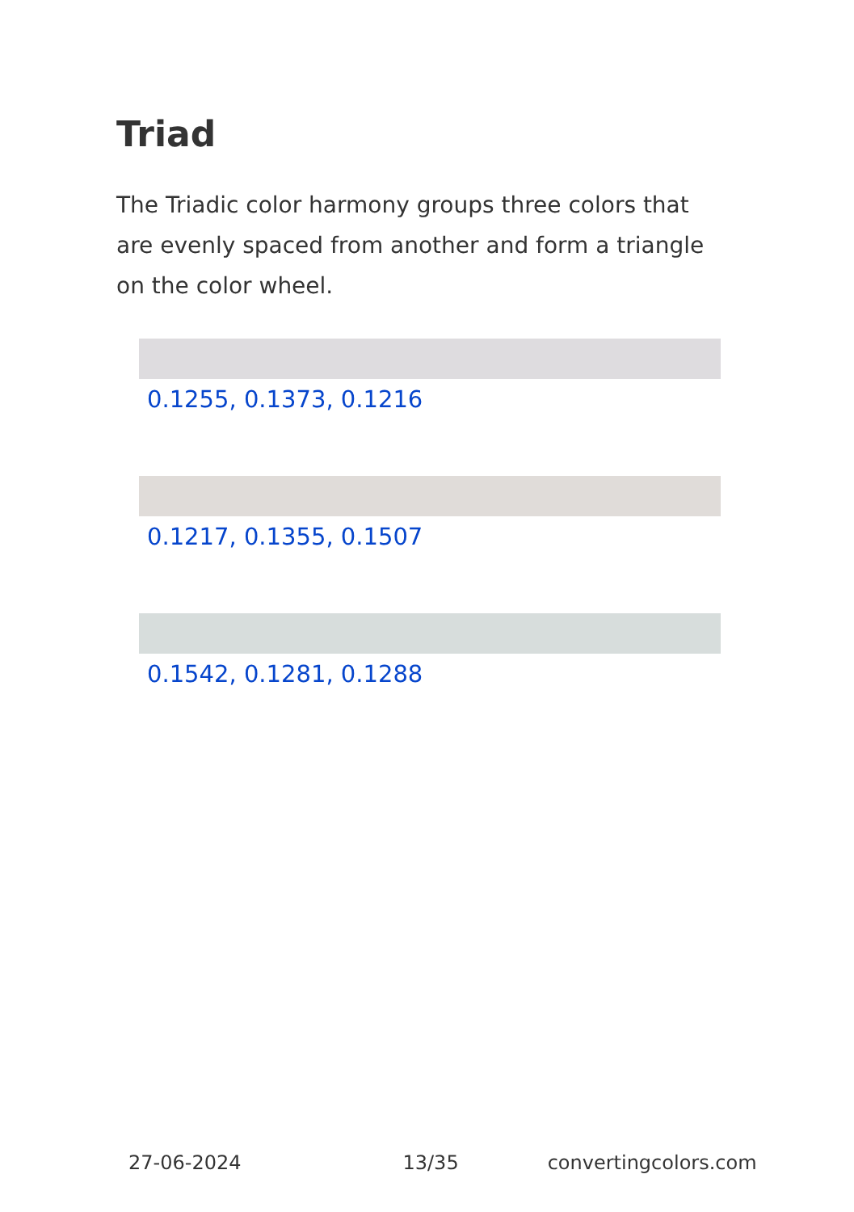Triad
The Triadic color harmony groups three colors that are evenly spaced from another and form a triangle on the color wheel.
0.1255, 0.1373, 0.1216
0.1217, 0.1355, 0.1507
0.1542, 0.1281, 0.1288
27-06-2024 13/35 convertingcolors.com